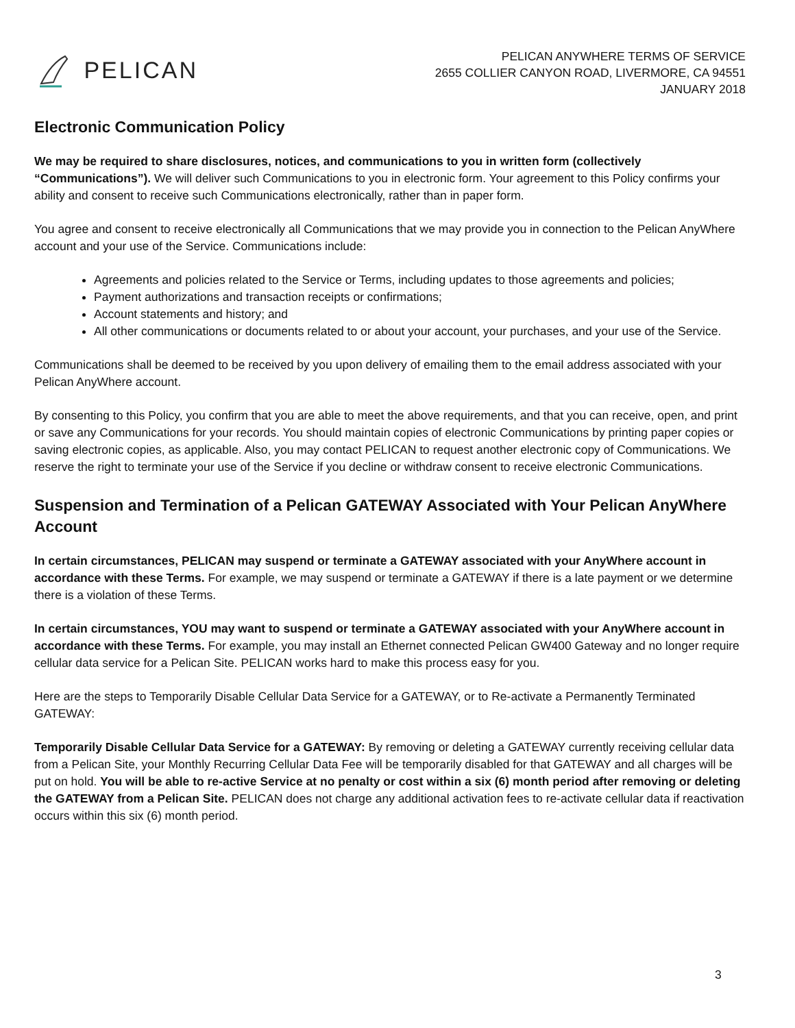PELICAN
PELICAN ANYWHERE TERMS OF SERVICE
2655 COLLIER CANYON ROAD, LIVERMORE, CA 94551
JANUARY 2018
Electronic Communication Policy
We may be required to share disclosures, notices, and communications to you in written form (collectively “Communications”). We will deliver such Communications to you in electronic form. Your agreement to this Policy confirms your ability and consent to receive such Communications electronically, rather than in paper form.
You agree and consent to receive electronically all Communications that we may provide you in connection to the Pelican AnyWhere account and your use of the Service. Communications include:
Agreements and policies related to the Service or Terms, including updates to those agreements and policies;
Payment authorizations and transaction receipts or confirmations;
Account statements and history; and
All other communications or documents related to or about your account, your purchases, and your use of the Service.
Communications shall be deemed to be received by you upon delivery of emailing them to the email address associated with your Pelican AnyWhere account.
By consenting to this Policy, you confirm that you are able to meet the above requirements, and that you can receive, open, and print or save any Communications for your records. You should maintain copies of electronic Communications by printing paper copies or saving electronic copies, as applicable. Also, you may contact PELICAN to request another electronic copy of Communications. We reserve the right to terminate your use of the Service if you decline or withdraw consent to receive electronic Communications.
Suspension and Termination of a Pelican GATEWAY Associated with Your Pelican AnyWhere Account
In certain circumstances, PELICAN may suspend or terminate a GATEWAY associated with your AnyWhere account in accordance with these Terms. For example, we may suspend or terminate a GATEWAY if there is a late payment or we determine there is a violation of these Terms.
In certain circumstances, YOU may want to suspend or terminate a GATEWAY associated with your AnyWhere account in accordance with these Terms. For example, you may install an Ethernet connected Pelican GW400 Gateway and no longer require cellular data service for a Pelican Site. PELICAN works hard to make this process easy for you.
Here are the steps to Temporarily Disable Cellular Data Service for a GATEWAY, or to Re-activate a Permanently Terminated GATEWAY:
Temporarily Disable Cellular Data Service for a GATEWAY: By removing or deleting a GATEWAY currently receiving cellular data from a Pelican Site, your Monthly Recurring Cellular Data Fee will be temporarily disabled for that GATEWAY and all charges will be put on hold. You will be able to re-active Service at no penalty or cost within a six (6) month period after removing or deleting the GATEWAY from a Pelican Site. PELICAN does not charge any additional activation fees to re-activate cellular data if reactivation occurs within this six (6) month period.
3